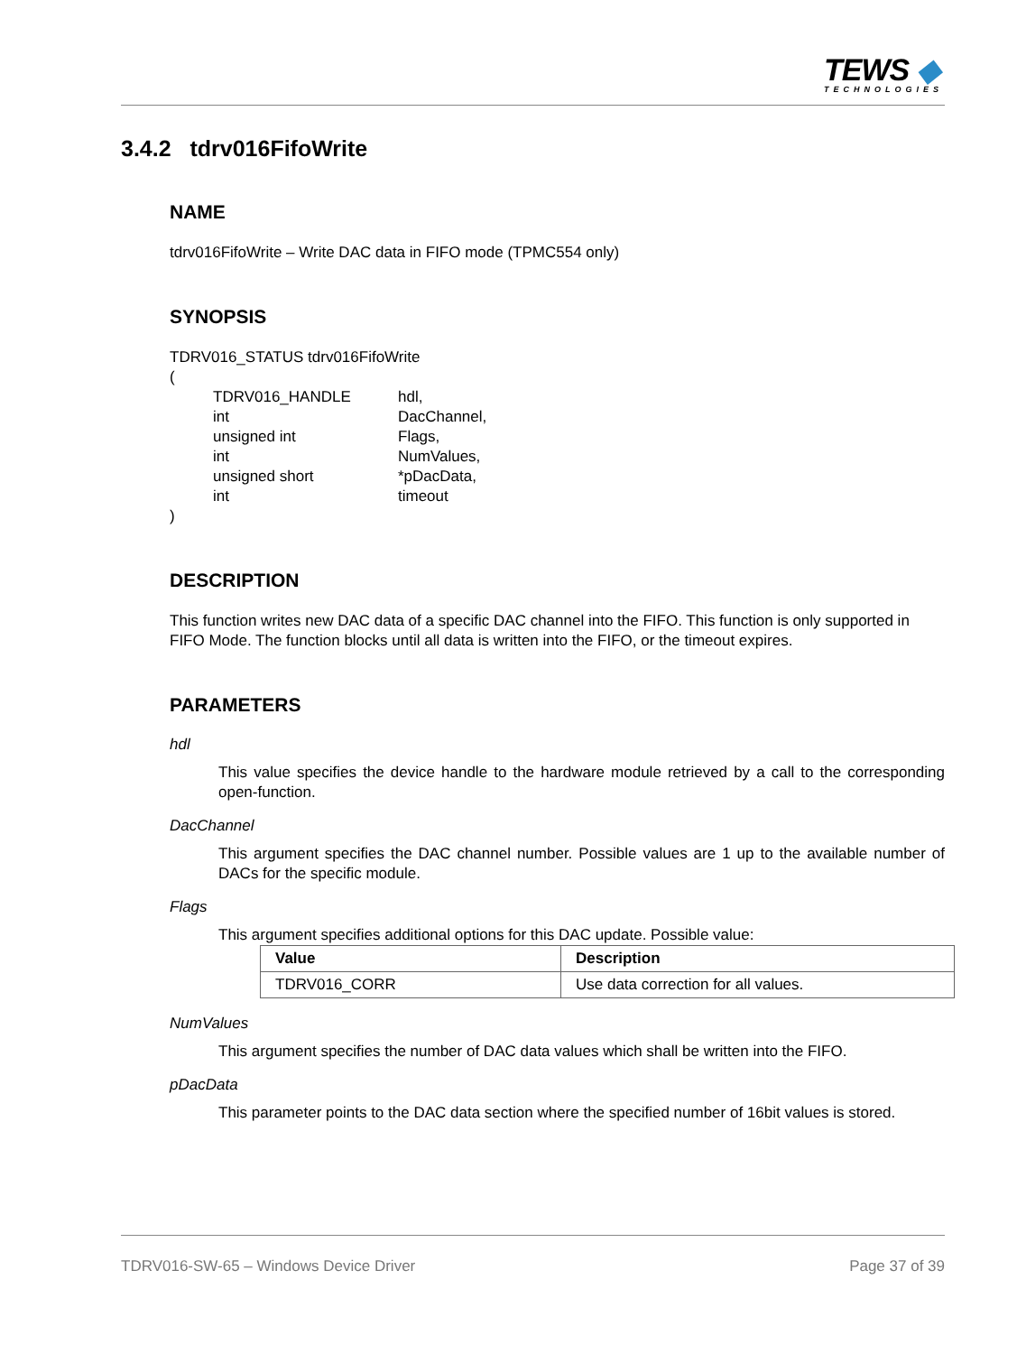TEWS ◆
TECHNOLOGIES
3.4.2 tdrv016FifoWrite
NAME
tdrv016FifoWrite – Write DAC data in FIFO mode (TPMC554 only)
SYNOPSIS
TDRV016_STATUS tdrv016FifoWrite
(
| TDRV016_HANDLE | hdl, |
| int | DacChannel, |
| unsigned int | Flags, |
| int | NumValues, |
| unsigned short | *pDacData, |
| int | timeout |
)
DESCRIPTION
This function writes new DAC data of a specific DAC channel into the FIFO. This function is only supported in FIFO Mode. The function blocks until all data is written into the FIFO, or the timeout expires.
PARAMETERS
hdl
This value specifies the device handle to the hardware module retrieved by a call to the corresponding open-function.
DacChannel
This argument specifies the DAC channel number. Possible values are 1 up to the available number of DACs for the specific module.
Flags
This argument specifies additional options for this DAC update. Possible value:
| Value | Description |
| --- | --- |
| TDRV016_CORR | Use data correction for all values. |
NumValues
This argument specifies the number of DAC data values which shall be written into the FIFO.
pDacData
This parameter points to the DAC data section where the specified number of 16bit values is stored.
TDRV016-SW-65 – Windows Device Driver Page 37 of 39